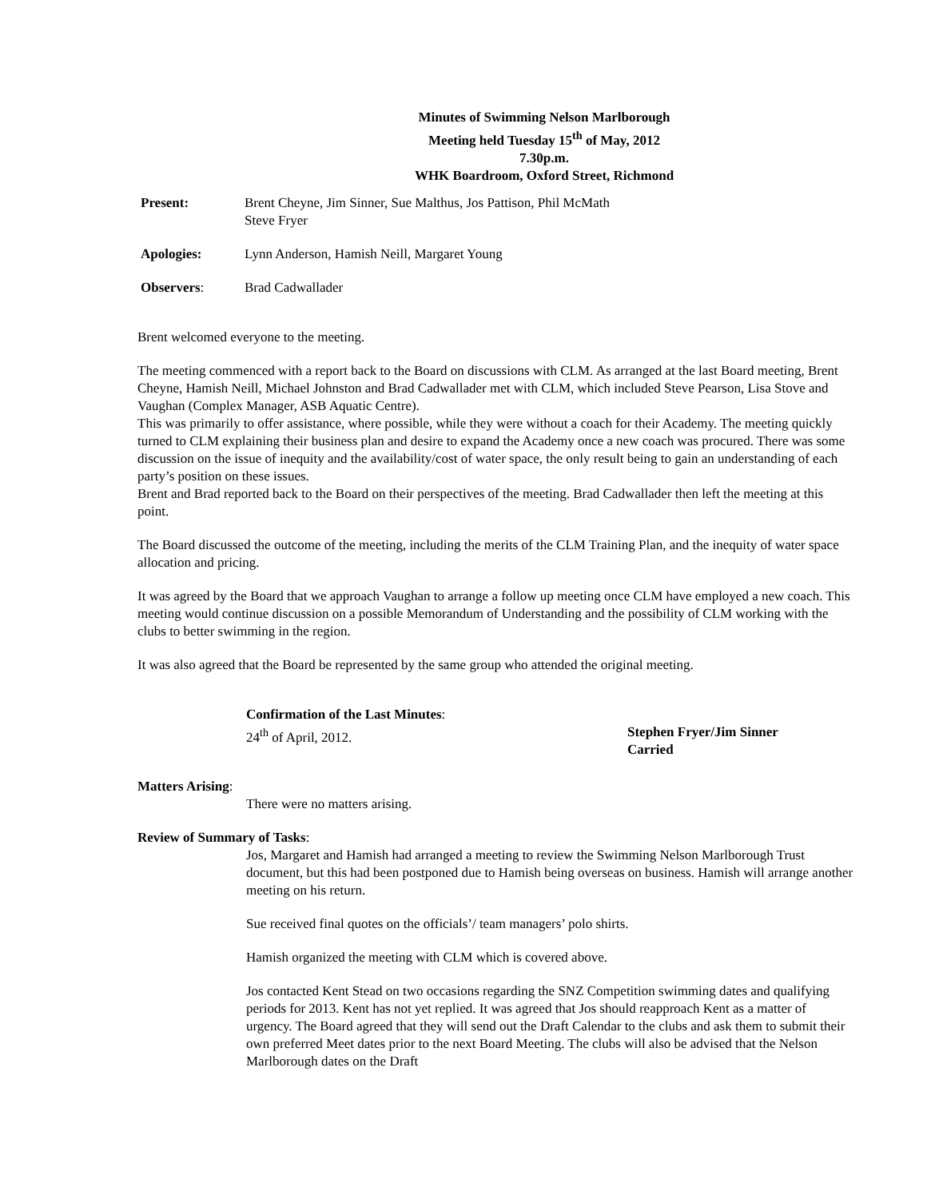Minutes of Swimming Nelson Marlborough
Meeting held Tuesday 15<sup>th</sup> of May, 2012
7.30p.m.
WHK Boardroom, Oxford Street, Richmond
Present: Brent Cheyne, Jim Sinner, Sue Malthus, Jos Pattison, Phil McMath
Steve Fryer
Apologies: Lynn Anderson, Hamish Neill, Margaret Young
Observers: Brad Cadwallader
Brent welcomed everyone to the meeting.
The meeting commenced with a report back to the Board on discussions with CLM. As arranged at the last Board meeting, Brent Cheyne, Hamish Neill, Michael Johnston and Brad Cadwallader met with CLM, which included Steve Pearson, Lisa Stove and Vaughan (Complex Manager, ASB Aquatic Centre).
This was primarily to offer assistance, where possible, while they were without a coach for their Academy. The meeting quickly turned to CLM explaining their business plan and desire to expand the Academy once a new coach was procured. There was some discussion on the issue of inequity and the availability/cost of water space, the only result being to gain an understanding of each party’s position on these issues.
Brent and Brad reported back to the Board on their perspectives of the meeting. Brad Cadwallader then left the meeting at this point.
The Board discussed the outcome of the meeting, including the merits of the CLM Training Plan, and the inequity of water space allocation and pricing.
It was agreed by the Board that we approach Vaughan to arrange a follow up meeting once CLM have employed a new coach. This meeting would continue discussion on a possible Memorandum of Understanding and the possibility of CLM working with the clubs to better swimming in the region.
It was also agreed that the Board be represented by the same group who attended the original meeting.
Confirmation of the Last Minutes:
24<sup>th</sup> of April, 2012.
Stephen Fryer/Jim Sinner
Carried
Matters Arising:
There were no matters arising.
Review of Summary of Tasks:
Jos, Margaret and Hamish had arranged a meeting to review the Swimming Nelson Marlborough Trust document, but this had been postponed due to Hamish being overseas on business. Hamish will arrange another meeting on his return.
Sue received final quotes on the officials’/ team managers’ polo shirts.
Hamish organized the meeting with CLM which is covered above.
Jos contacted Kent Stead on two occasions regarding the SNZ Competition swimming dates and qualifying periods for 2013. Kent has not yet replied. It was agreed that Jos should reapproach Kent as a matter of urgency. The Board agreed that they will send out the Draft Calendar to the clubs and ask them to submit their own preferred Meet dates prior to the next Board Meeting. The clubs will also be advised that the Nelson Marlborough dates on the Draft